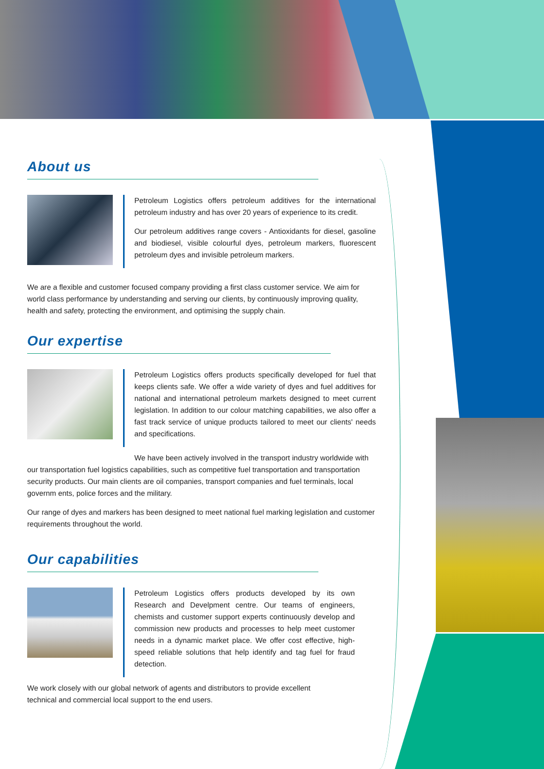About us
Petroleum Logistics offers petroleum additives for the international petroleum industry and has over 20 years of experience to its credit.
Our petroleum additives range covers - Antioxidants for diesel, gasoline and biodiesel, visible colourful dyes, petroleum markers, fluorescent petroleum dyes and invisible petroleum markers.
We are a flexible and customer focused company providing a first class customer service. We aim for world class performance by understanding and serving our clients, by continuously improving quality, health and safety, protecting the environment, and optimising the supply chain.
Our expertise
Petroleum Logistics offers products specifically developed for fuel that keeps clients safe. We offer a wide variety of dyes and fuel additives for national and international petroleum markets designed to meet current legislation. In addition to our colour matching capabilities, we also offer a fast track service of unique products tailored to meet our clients' needs and specifications.
We have been actively involved in the transport industry worldwide with our transportation fuel logistics capabilities, such as competitive fuel transportation and transportation security products. Our main clients are oil companies, transport companies and fuel terminals, local governm ents, police forces and the military.
Our range of dyes and markers has been designed to meet national fuel marking legislation and customer requirements throughout the world.
Our capabilities
Petroleum Logistics offers products developed by its own Research and Develpment centre. Our teams of engineers, chemists and customer support experts continuously develop and commission new products and processes to help meet customer needs in a dynamic market place. We offer cost effective, high-speed reliable solutions that help identify and tag fuel for fraud detection.
We work closely with our global network of agents and distributors to provide excellent technical and commercial local support to the end users.